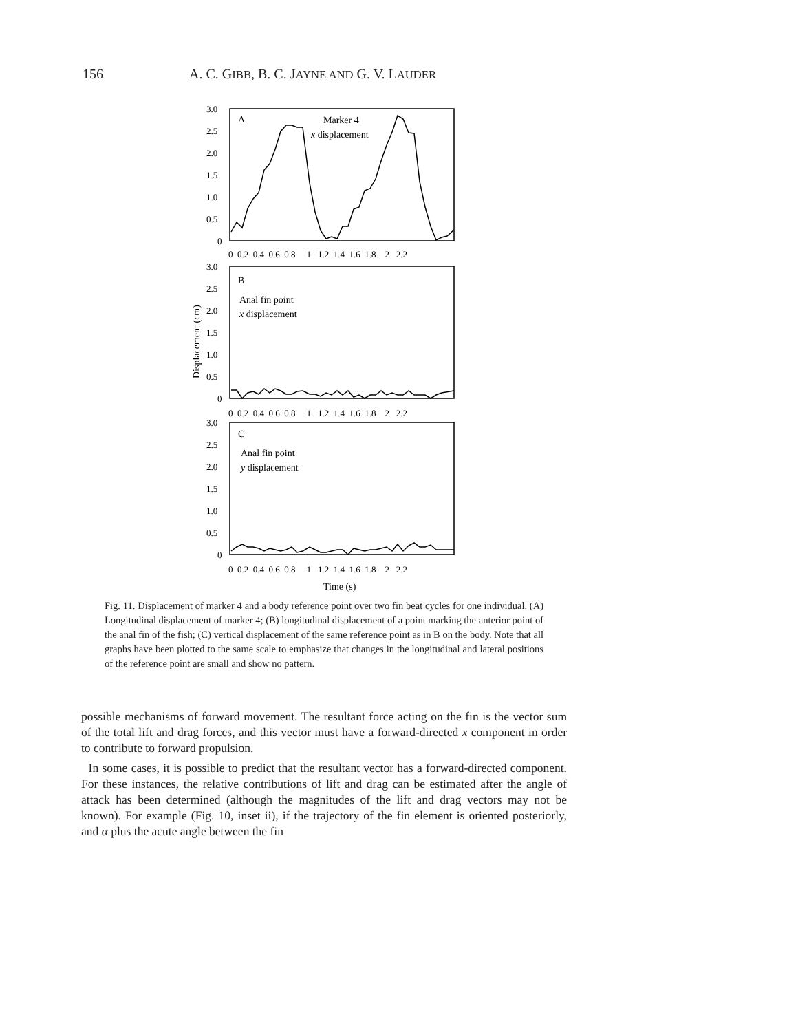156 A. C. GIBB, B. C. JAYNE AND G. V. LAUDER
3.0
2.5
2.0
1.5
1.0
0.5
0
0 0.2 0.4 0.6 0.8 1 1.2 1.4 1.6 1.8 2 2.2
3.0
2.5
2.0
1.5
1.0
0.5
0
0 0.2 0.4 0.6 0.8 1 1.2 1.4 1.6 1.8 2 2.2
3.0
2.5
2.0
1.5
1.0
0.5
0
0 0.2 0.4 0.6 0.8 1 1.2 1.4 1.6 1.8 2 2.2
A
Marker 4
x displacement
B
Anal fin point
x displacement
C
Anal fin point
y displacement
Displacement (cm)
Time (s)
Fig. 11. Displacement of marker 4 and a body reference point over two fin beat cycles for one individual. (A) Longitudinal displacement of marker 4; (B) longitudinal displacement of a point marking the anterior point of the anal fin of the fish; (C) vertical displacement of the same reference point as in B on the body. Note that all graphs have been plotted to the same scale to emphasize that changes in the longitudinal and lateral positions of the reference point are small and show no pattern.
possible mechanisms of forward movement. The resultant force acting on the fin is the vector sum of the total lift and drag forces, and this vector must have a forward-directed x component in order to contribute to forward propulsion.
In some cases, it is possible to predict that the resultant vector has a forward-directed component. For these instances, the relative contributions of lift and drag can be estimated after the angle of attack has been determined (although the magnitudes of the lift and drag vectors may not be known). For example (Fig. 10, inset ii), if the trajectory of the fin element is oriented posteriorly, and α plus the acute angle between the fin